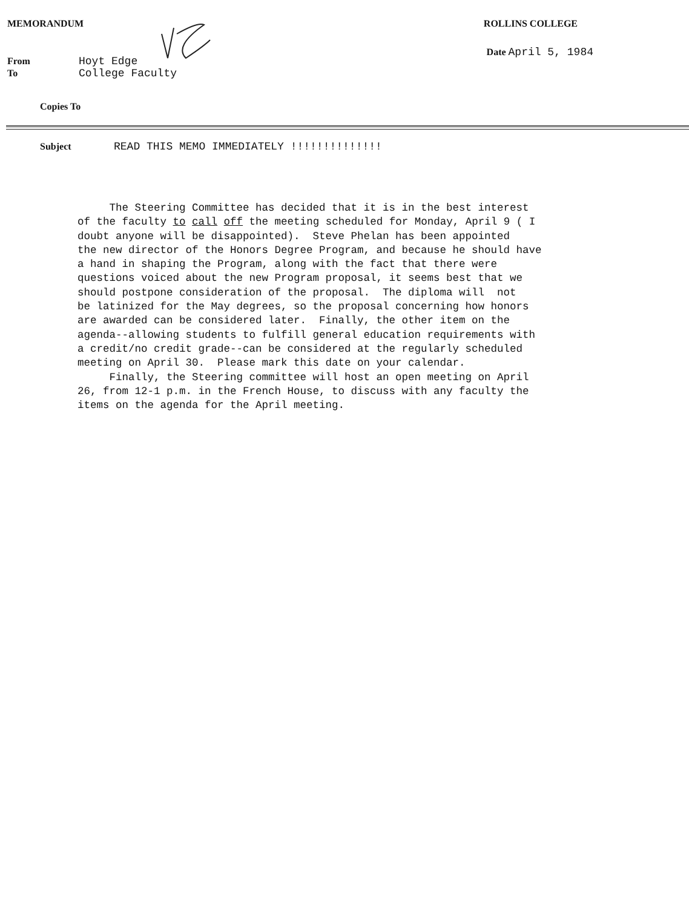MEMORANDUM ROLLINS COLLEGE
From Hoyt Edge Date April 5, 1984
To College Faculty
Copies To
Subject READ THIS MEMO IMMEDIATELY !!!!!!!!!!!!!!
The Steering Committee has decided that it is in the best interest of the faculty to call off the meeting scheduled for Monday, April 9 ( I doubt anyone will be disappointed). Steve Phelan has been appointed the new director of the Honors Degree Program, and because he should have a hand in shaping the Program, along with the fact that there were questions voiced about the new Program proposal, it seems best that we should postpone consideration of the proposal. The diploma will not be latinized for the May degrees, so the proposal concerning how honors are awarded can be considered later. Finally, the other item on the agenda--allowing students to fulfill general education requirements with a credit/no credit grade--can be considered at the regularly scheduled meeting on April 30. Please mark this date on your calendar. Finally, the Steering committee will host an open meeting on April 26, from 12-1 p.m. in the French House, to discuss with any faculty the items on the agenda for the April meeting.